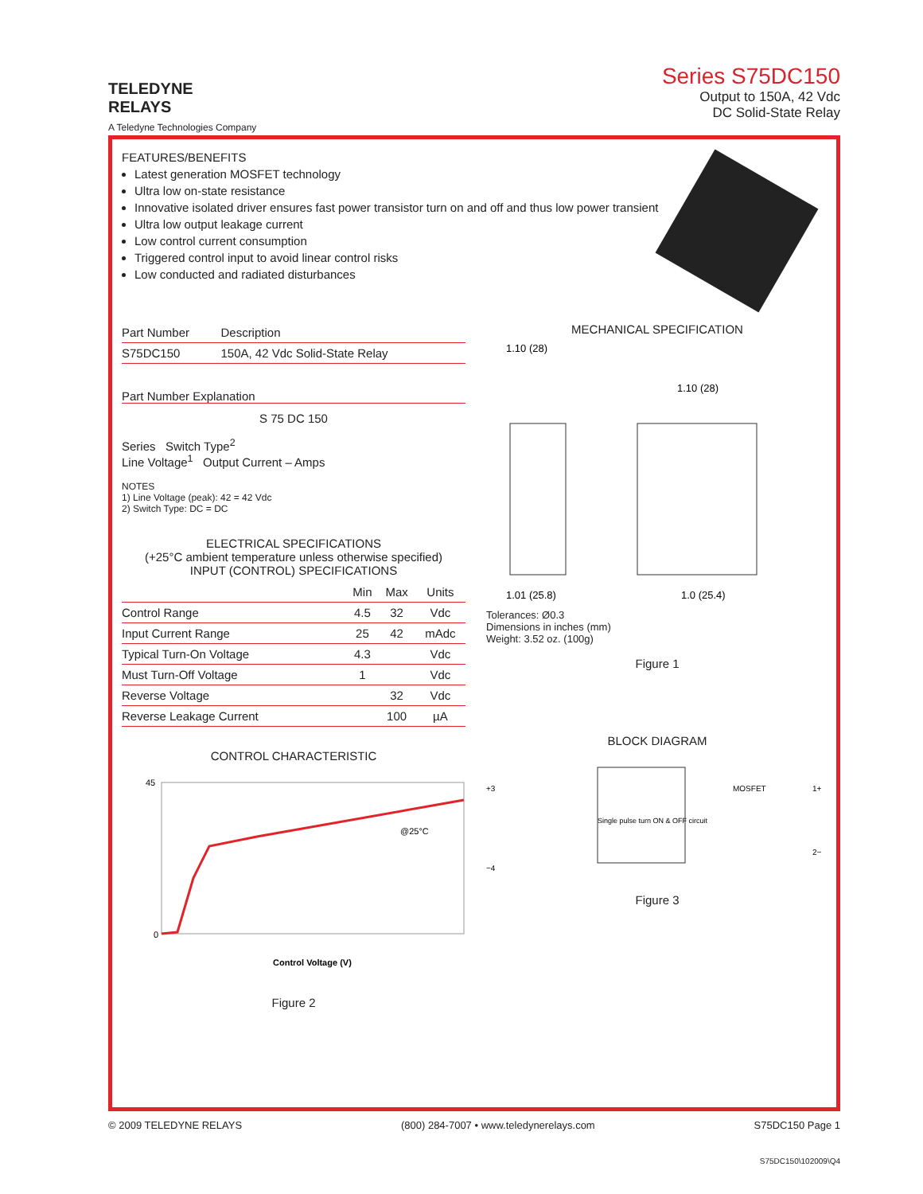TELEDYNE
RELAYS
A Teledyne Technologies Company
Series S75DC150
Output to 150A, 42 Vdc
DC Solid-State Relay
FEATURES/BENEFITS
Latest generation MOSFET technology
Ultra low on-state resistance
Innovative isolated driver ensures fast power transistor turn on and off and thus low power transient
Ultra low output leakage current
Low control current consumption
Triggered control input to avoid linear control risks
Low conducted and radiated disturbances
| Part Number | Description |
| --- | --- |
| S75DC150 | 150A, 42 Vdc Solid-State Relay |
Part Number Explanation
S 75 DC 150
Series Switch Type<sup>2</sup>
Line Voltage<sup>1</sup> Output Current – Amps
NOTES
1) Line Voltage (peak): 42 = 42 Vdc
2) Switch Type: DC = DC
ELECTRICAL SPECIFICATIONS
(+25°C ambient temperature unless otherwise specified)
INPUT (CONTROL) SPECIFICATIONS
| | Min | Max | Units |
| --- | --- | --- | --- |
| Control Range | 4.5 | 32 | Vdc |
| Input Current Range | 25 | 42 | mAdc |
| Typical Turn-On Voltage | 4.3 | | Vdc |
| Must Turn-Off Voltage | 1 | | Vdc |
| Reverse Voltage | | 32 | Vdc |
| Reverse Leakage Current | | 100 | µA |
CONTROL CHARACTERISTIC
@25°C
Control Voltage (V)
0
45
Figure 2
MECHANICAL SPECIFICATION
1.10 (28)
1.10 (28)
1.01 (25.8)
1.0 (25.4)
Tolerances: Ø0.3
Dimensions in inches (mm)
Weight: 3.52 oz. (100g)
Figure 1
BLOCK DIAGRAM
+3
−4
MOSFET
1+
2−
Single pulse turn ON & OFF circuit
Figure 3
© 2009 TELEDYNE RELAYS (800) 284-7007 • www.teledynerelays.com S75DC150 Page 1
S75DC150\102009\Q4